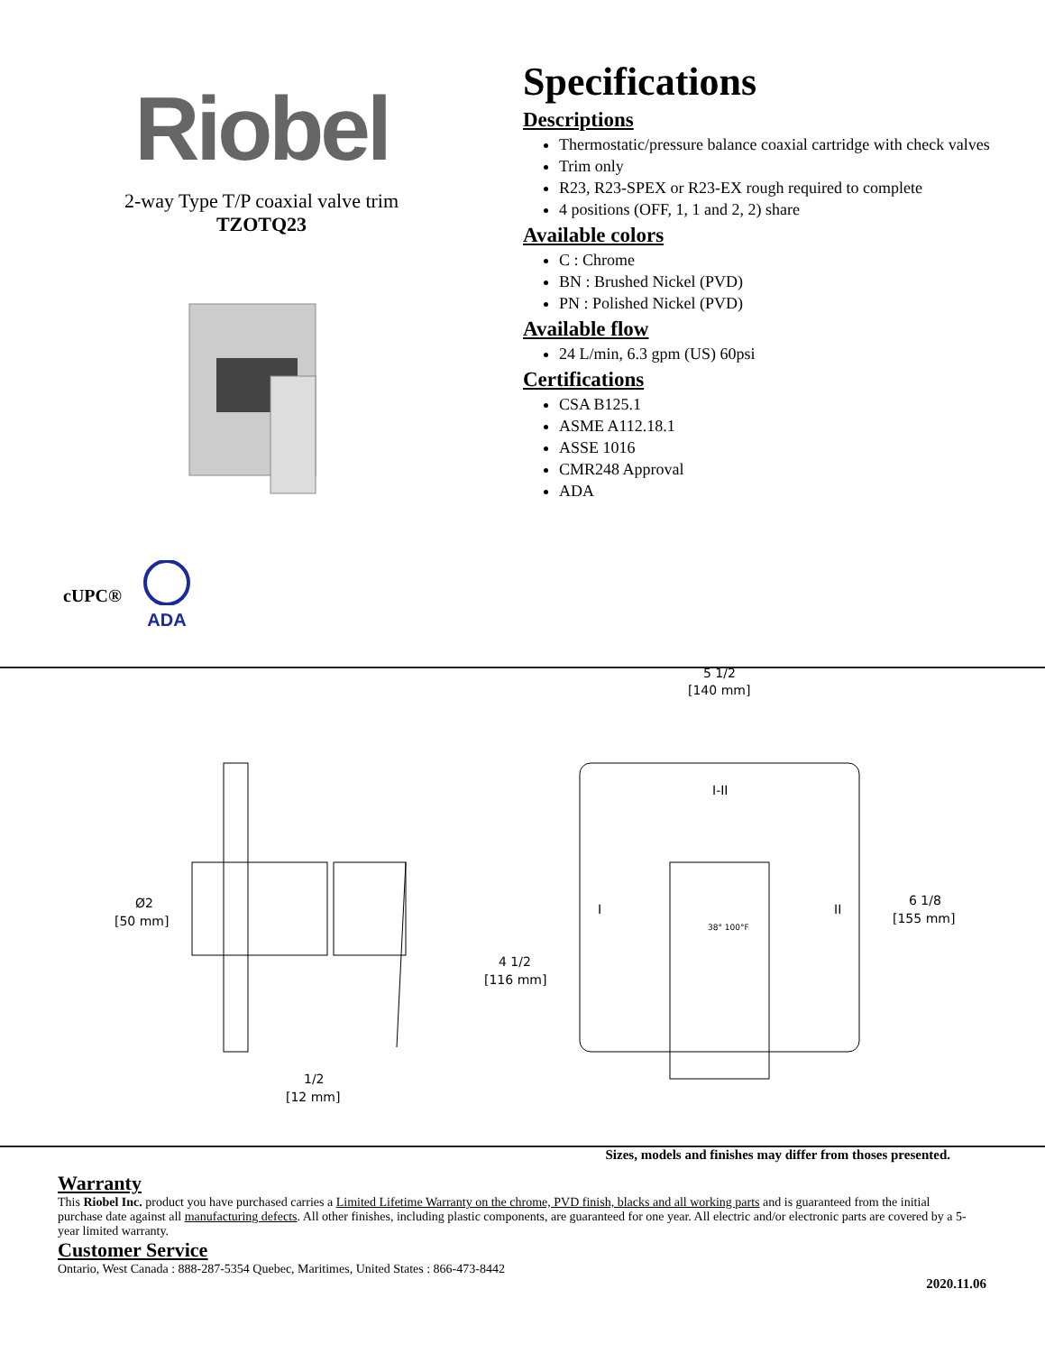Riobel
2-way Type T/P coaxial valve trim
TZOTQ23
cUPC® ADA
Specifications
Descriptions
Thermostatic/pressure balance coaxial cartridge with check valves
Trim only
R23, R23-SPEX or R23-EX rough required to complete
4 positions (OFF, 1, 1 and 2, 2) share
Available colors
C : Chrome
BN : Brushed Nickel (PVD)
PN : Polished Nickel (PVD)
Available flow
24 L/min, 6.3 gpm (US) 60psi
Certifications
CSA B125.1
ASME A112.18.1
ASSE 1016
CMR248 Approval
ADA
Ø2
[50 mm]
4 1/2
[116 mm]
1/2
[12 mm]
I-II
I
II
38° 100°F
5 1/2
[140 mm]
6 1/8
[155 mm]
Sizes, models and finishes may differ from thoses presented.
Warranty
This Riobel Inc. product you have purchased carries a Limited Lifetime Warranty on the chrome, PVD finish, blacks and all working parts and is guaranteed from the initial purchase date against all manufacturing defects. All other finishes, including plastic components, are guaranteed for one year. All electric and/or electronic parts are covered by a 5-year limited warranty.
Customer Service
Ontario, West Canada : 888-287-5354 Quebec, Maritimes, United States : 866-473-8442
2020.11.06